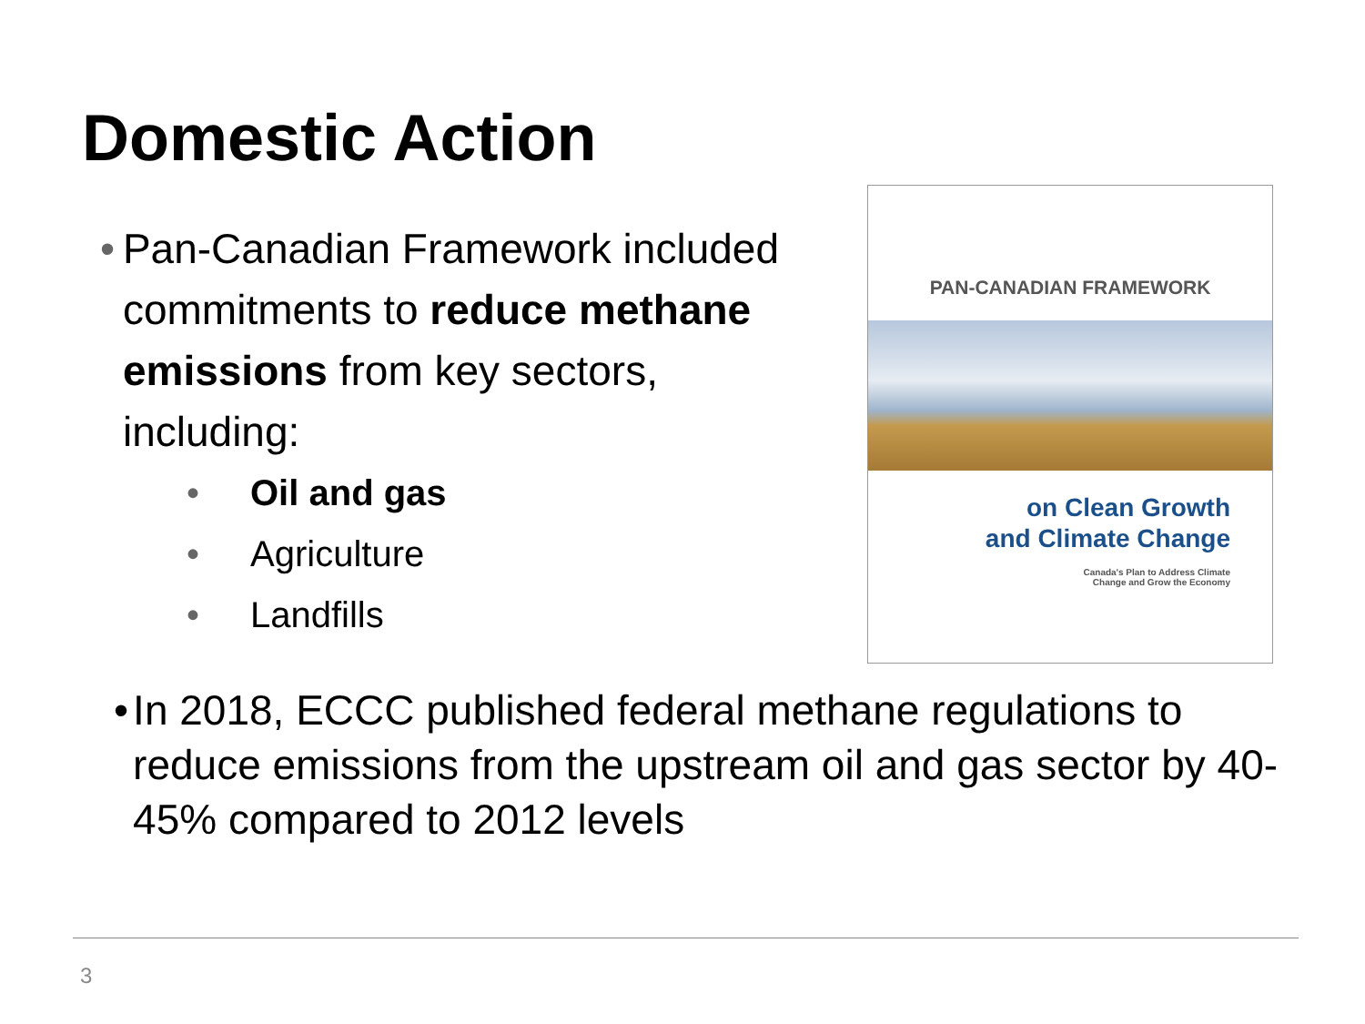Domestic Action
• Pan-Canadian Framework included commitments to reduce methane emissions from key sectors, including:
• Oil and gas
• Agriculture
• Landfills
PAN-CANADIAN FRAMEWORK
on Clean Growth
and Climate Change
Canada's Plan to Address Climate
Change and Grow the Economy
• In 2018, ECCC published federal methane regulations to reduce emissions from the upstream oil and gas sector by 40-45% compared to 2012 levels
3